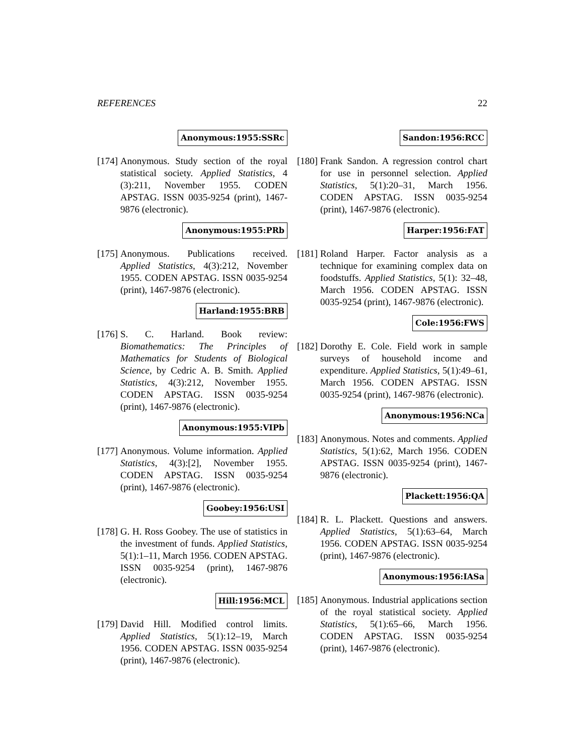REFERENCES 22
Anonymous:1955:SSRc
[174]
Anonymous. Study section of the royal statistical society. Applied Statistics, 4 (3):211, November 1955. CODEN APSTAG. ISSN 0035-9254 (print), 1467-9876 (electronic).
Anonymous:1955:PRb
[175]
Anonymous. Publications received. Applied Statistics, 4(3):212, November 1955. CODEN APSTAG. ISSN 0035-9254 (print), 1467-9876 (electronic).
Harland:1955:BRB
[176]
S. C. Harland. Book review: Biomathematics: The Principles of Mathematics for Students of Biological Science, by Cedric A. B. Smith. Applied Statistics, 4(3):212, November 1955. CODEN APSTAG. ISSN 0035-9254 (print), 1467-9876 (electronic).
Anonymous:1955:VIPb
[177]
Anonymous. Volume information. Applied Statistics, 4(3):[2], November 1955. CODEN APSTAG. ISSN 0035-9254 (print), 1467-9876 (electronic).
Goobey:1956:USI
[178]
G. H. Ross Goobey. The use of statistics in the investment of funds. Applied Statistics, 5(1):1–11, March 1956. CODEN APSTAG. ISSN 0035-9254 (print), 1467-9876 (electronic).
Hill:1956:MCL
[179]
David Hill. Modified control limits. Applied Statistics, 5(1):12–19, March 1956. CODEN APSTAG. ISSN 0035-9254 (print), 1467-9876 (electronic).
Sandon:1956:RCC
[180]
Frank Sandon. A regression control chart for use in personnel selection. Applied Statistics, 5(1):20–31, March 1956. CODEN APSTAG. ISSN 0035-9254 (print), 1467-9876 (electronic).
Harper:1956:FAT
[181]
Roland Harper. Factor analysis as a technique for examining complex data on foodstuffs. Applied Statistics, 5(1): 32–48, March 1956. CODEN APSTAG. ISSN 0035-9254 (print), 1467-9876 (electronic).
Cole:1956:FWS
[182]
Dorothy E. Cole. Field work in sample surveys of household income and expenditure. Applied Statistics, 5(1):49–61, March 1956. CODEN APSTAG. ISSN 0035-9254 (print), 1467-9876 (electronic).
Anonymous:1956:NCa
[183]
Anonymous. Notes and comments. Applied Statistics, 5(1):62, March 1956. CODEN APSTAG. ISSN 0035-9254 (print), 1467-9876 (electronic).
Plackett:1956:QA
[184]
R. L. Plackett. Questions and answers. Applied Statistics, 5(1):63–64, March 1956. CODEN APSTAG. ISSN 0035-9254 (print), 1467-9876 (electronic).
Anonymous:1956:IASa
[185]
Anonymous. Industrial applications section of the royal statistical society. Applied Statistics, 5(1):65–66, March 1956. CODEN APSTAG. ISSN 0035-9254 (print), 1467-9876 (electronic).